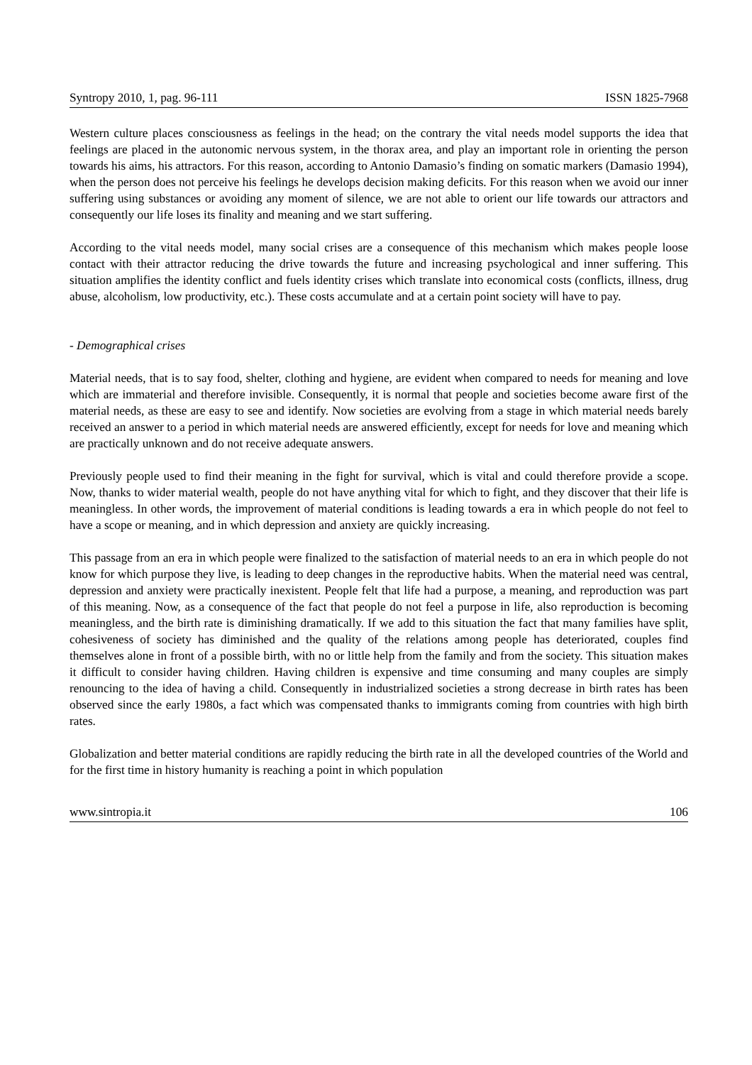Syntropy 2010, 1, pag. 96-111 ISSN 1825-7968
Western culture places consciousness as feelings in the head; on the contrary the vital needs model supports the idea that feelings are placed in the autonomic nervous system, in the thorax area, and play an important role in orienting the person towards his aims, his attractors. For this reason, according to Antonio Damasio’s finding on somatic markers (Damasio 1994), when the person does not perceive his feelings he develops decision making deficits. For this reason when we avoid our inner suffering using substances or avoiding any moment of silence, we are not able to orient our life towards our attractors and consequently our life loses its finality and meaning and we start suffering.
According to the vital needs model, many social crises are a consequence of this mechanism which makes people loose contact with their attractor reducing the drive towards the future and increasing psychological and inner suffering. This situation amplifies the identity conflict and fuels identity crises which translate into economical costs (conflicts, illness, drug abuse, alcoholism, low productivity, etc.). These costs accumulate and at a certain point society will have to pay.
- Demographical crises
Material needs, that is to say food, shelter, clothing and hygiene, are evident when compared to needs for meaning and love which are immaterial and therefore invisible. Consequently, it is normal that people and societies become aware first of the material needs, as these are easy to see and identify. Now societies are evolving from a stage in which material needs barely received an answer to a period in which material needs are answered efficiently, except for needs for love and meaning which are practically unknown and do not receive adequate answers.
Previously people used to find their meaning in the fight for survival, which is vital and could therefore provide a scope. Now, thanks to wider material wealth, people do not have anything vital for which to fight, and they discover that their life is meaningless. In other words, the improvement of material conditions is leading towards a era in which people do not feel to have a scope or meaning, and in which depression and anxiety are quickly increasing.
This passage from an era in which people were finalized to the satisfaction of material needs to an era in which people do not know for which purpose they live, is leading to deep changes in the reproductive habits. When the material need was central, depression and anxiety were practically inexistent. People felt that life had a purpose, a meaning, and reproduction was part of this meaning. Now, as a consequence of the fact that people do not feel a purpose in life, also reproduction is becoming meaningless, and the birth rate is diminishing dramatically. If we add to this situation the fact that many families have split, cohesiveness of society has diminished and the quality of the relations among people has deteriorated, couples find themselves alone in front of a possible birth, with no or little help from the family and from the society. This situation makes it difficult to consider having children. Having children is expensive and time consuming and many couples are simply renouncing to the idea of having a child. Consequently in industrialized societies a strong decrease in birth rates has been observed since the early 1980s, a fact which was compensated thanks to immigrants coming from countries with high birth rates.
Globalization and better material conditions are rapidly reducing the birth rate in all the developed countries of the World and for the first time in history humanity is reaching a point in which population
www.sintropia.it 106